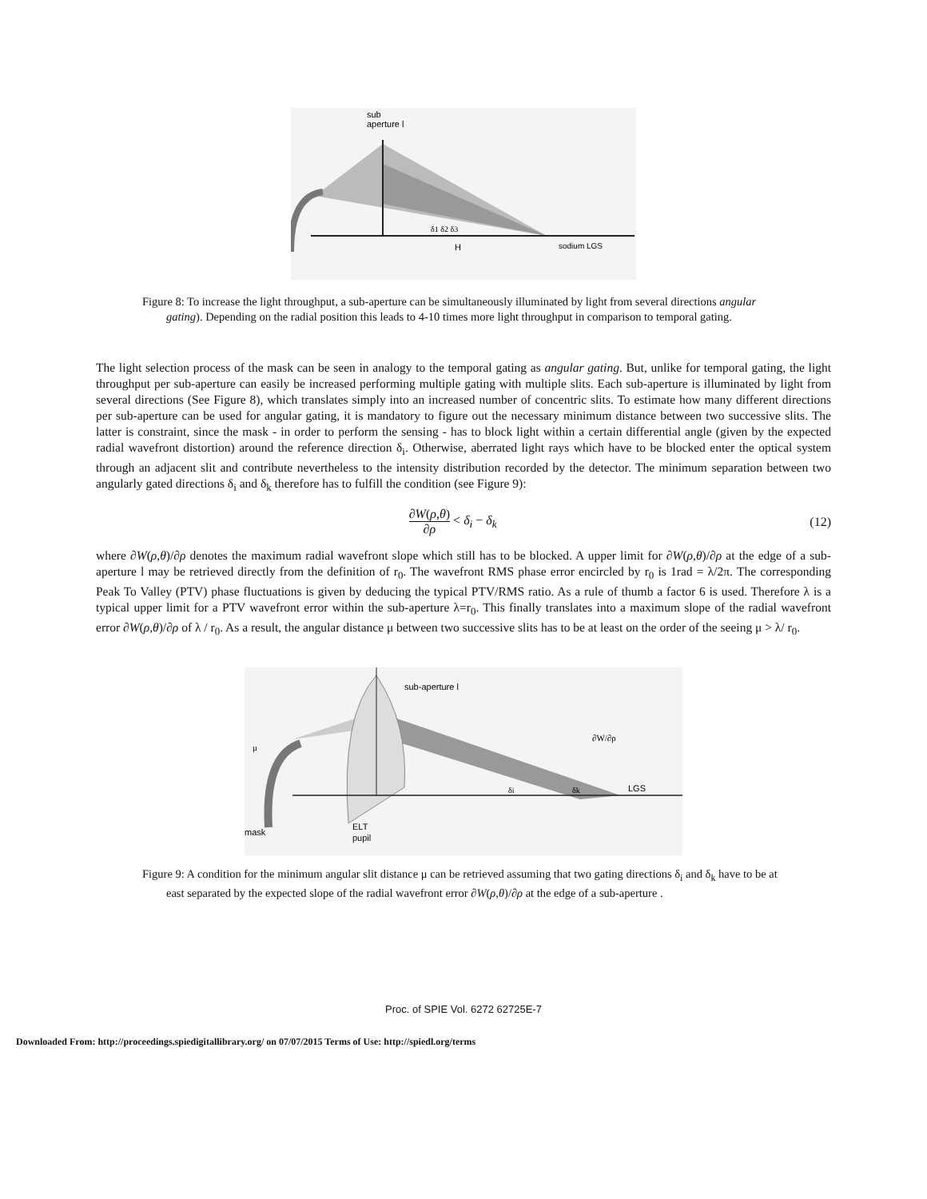sub
aperture l
δ1 δ2 δ3
H
sodium LGS
Figure 8: To increase the light throughput, a sub-aperture can be simultaneously illuminated by light from several directions angular gating). Depending on the radial position this leads to 4-10 times more light throughput in comparison to temporal gating.
The light selection process of the mask can be seen in analogy to the temporal gating as angular gating. But, unlike for temporal gating, the light throughput per sub-aperture can easily be increased performing multiple gating with multiple slits. Each sub-aperture is illuminated by light from several directions (See Figure 8), which translates simply into an increased number of concentric slits. To estimate how many different directions per sub-aperture can be used for angular gating, it is mandatory to figure out the necessary minimum distance between two successive slits. The latter is constraint, since the mask - in order to perform the sensing - has to block light within a certain differential angle (given by the expected radial wavefront distortion) around the reference direction δ<sub>i</sub>. Otherwise, aberrated light rays which have to be blocked enter the optical system through an adjacent slit and contribute nevertheless to the intensity distribution recorded by the detector. The minimum separation between two angularly gated directions δ<sub>i</sub> and δ<sub>k</sub> therefore has to fulfill the condition (see Figure 9):
∂W(ρ,θ) ∂ρ < δ<sub>i</sub> − δ<sub>k</sub> (12)
where ∂W(ρ,θ)/∂ρ denotes the maximum radial wavefront slope which still has to be blocked. A upper limit for ∂W(ρ,θ)/∂ρ at the edge of a sub-aperture l may be retrieved directly from the definition of r<sub>0</sub>. The wavefront RMS phase error encircled by r<sub>0</sub> is 1rad = λ/2π. The corresponding Peak To Valley (PTV) phase fluctuations is given by deducing the typical PTV/RMS ratio. As a rule of thumb a factor 6 is used. Therefore λ is a typical upper limit for a PTV wavefront error within the sub-aperture λ=r<sub>0</sub>. This finally translates into a maximum slope of the radial wavefront error ∂W(ρ,θ)/∂ρ of λ / r<sub>0</sub>. As a result, the angular distance μ between two successive slits has to be at least on the order of the seeing μ > λ/ r<sub>0</sub>.
sub-aperture l
μ
∂W/∂ρ
δi
δk
LGS
mask
ELT
pupil
Figure 9: A condition for the minimum angular slit distance μ can be retrieved assuming that two gating directions δ<sub>i</sub> and δ<sub>k</sub> have to be at east separated by the expected slope of the radial wavefront error ∂W(ρ,θ)/∂ρ at the edge of a sub-aperture .
Proc. of SPIE Vol. 6272 62725E-7
Downloaded From: http://proceedings.spiedigitallibrary.org/ on 07/07/2015 Terms of Use: http://spiedl.org/terms